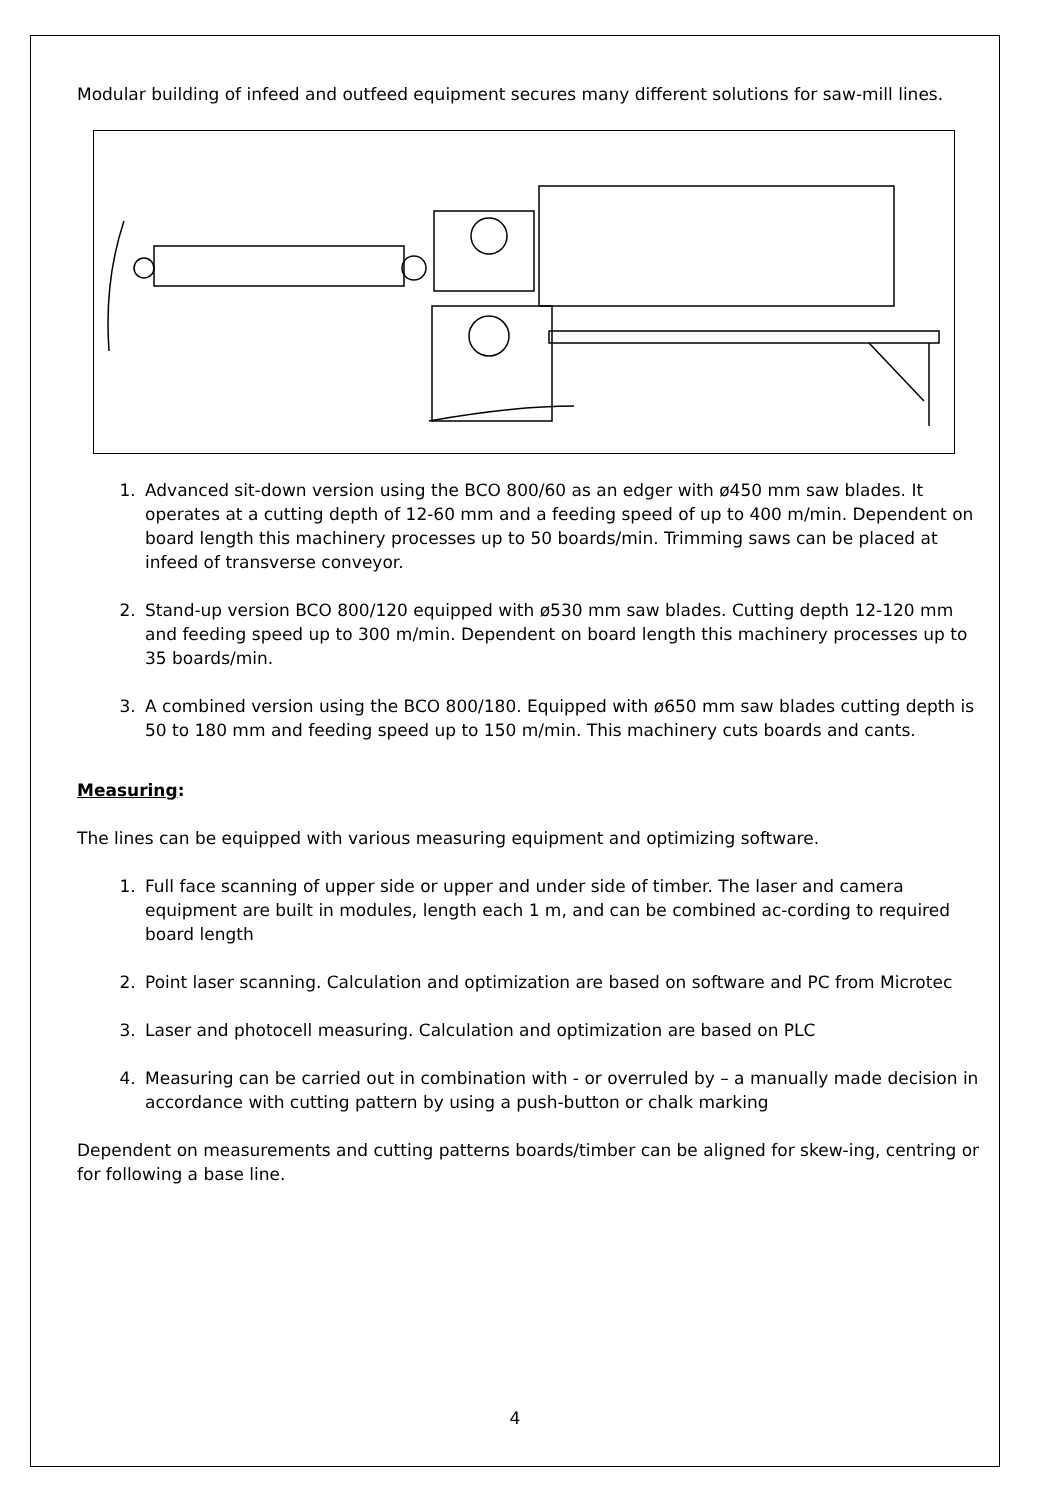Modular building of infeed and outfeed equipment secures many different solutions for saw-mill lines.
1. Advanced sit-down version using the BCO 800/60 as an edger with ø450 mm saw blades. It operates at a cutting depth of 12-60 mm and a feeding speed of up to 400 m/min. Dependent on board length this machinery processes up to 50 boards/min. Trimming saws can be placed at infeed of transverse conveyor.
2. Stand-up version BCO 800/120 equipped with ø530 mm saw blades. Cutting depth 12-120 mm and feeding speed up to 300 m/min. Dependent on board length this machinery processes up to 35 boards/min.
3. A combined version using the BCO 800/180. Equipped with ø650 mm saw blades cutting depth is 50 to 180 mm and feeding speed up to 150 m/min. This machinery cuts boards and cants.
Measuring:
The lines can be equipped with various measuring equipment and optimizing software.
1. Full face scanning of upper side or upper and under side of timber. The laser and camera equipment are built in modules, length each 1 m, and can be combined ac-cording to required board length
2. Point laser scanning. Calculation and optimization are based on software and PC from Microtec
3. Laser and photocell measuring. Calculation and optimization are based on PLC
4. Measuring can be carried out in combination with - or overruled by – a manually made decision in accordance with cutting pattern by using a push-button or chalk marking
Dependent on measurements and cutting patterns boards/timber can be aligned for skew-ing, centring or for following a base line.
4